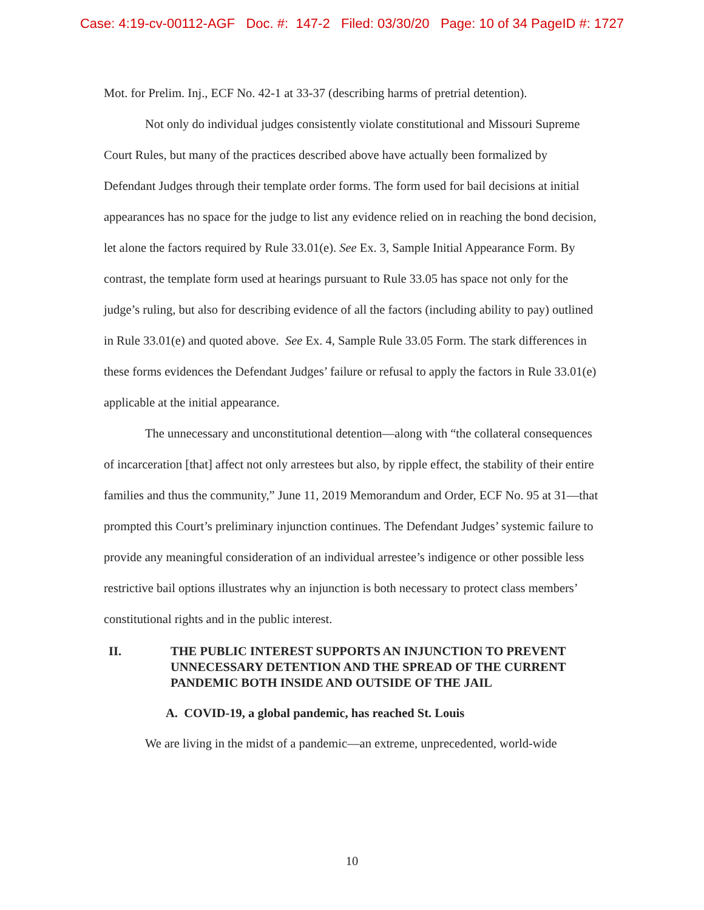Case: 4:19-cv-00112-AGF Doc. #: 147-2 Filed: 03/30/20 Page: 10 of 34 PageID #: 1727
Mot. for Prelim. Inj., ECF No. 42-1 at 33-37 (describing harms of pretrial detention).
Not only do individual judges consistently violate constitutional and Missouri Supreme Court Rules, but many of the practices described above have actually been formalized by Defendant Judges through their template order forms. The form used for bail decisions at initial appearances has no space for the judge to list any evidence relied on in reaching the bond decision, let alone the factors required by Rule 33.01(e). See Ex. 3, Sample Initial Appearance Form. By contrast, the template form used at hearings pursuant to Rule 33.05 has space not only for the judge’s ruling, but also for describing evidence of all the factors (including ability to pay) outlined in Rule 33.01(e) and quoted above. See Ex. 4, Sample Rule 33.05 Form. The stark differences in these forms evidences the Defendant Judges’ failure or refusal to apply the factors in Rule 33.01(e) applicable at the initial appearance.
The unnecessary and unconstitutional detention—along with “the collateral consequences of incarceration [that] affect not only arrestees but also, by ripple effect, the stability of their entire families and thus the community,” June 11, 2019 Memorandum and Order, ECF No. 95 at 31—that prompted this Court’s preliminary injunction continues. The Defendant Judges’ systemic failure to provide any meaningful consideration of an individual arrestee’s indigence or other possible less restrictive bail options illustrates why an injunction is both necessary to protect class members’ constitutional rights and in the public interest.
II. THE PUBLIC INTEREST SUPPORTS AN INJUNCTION TO PREVENT UNNECESSARY DETENTION AND THE SPREAD OF THE CURRENT PANDEMIC BOTH INSIDE AND OUTSIDE OF THE JAIL
A. COVID-19, a global pandemic, has reached St. Louis
We are living in the midst of a pandemic—an extreme, unprecedented, world-wide
10